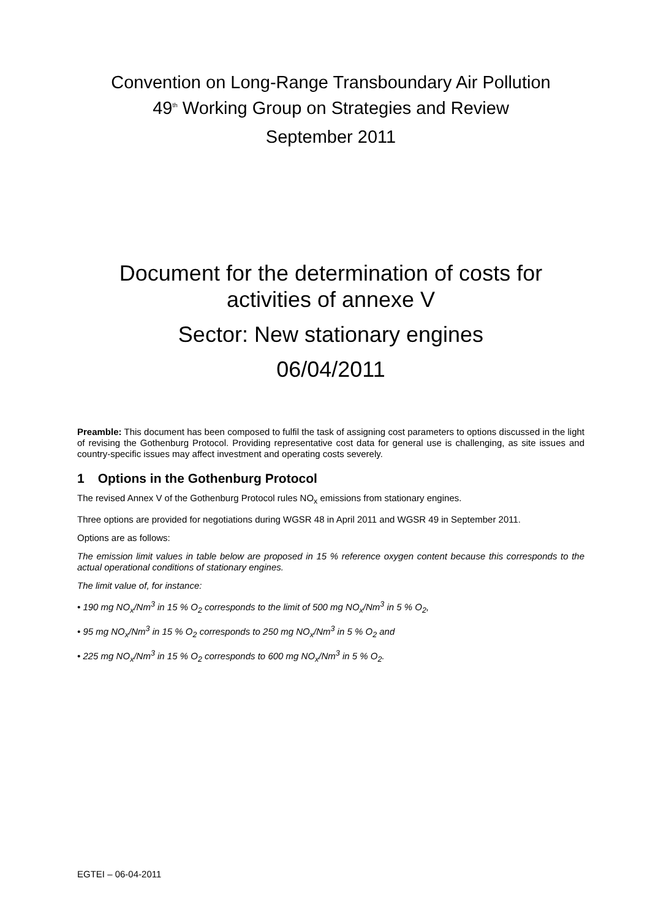Convention on Long-Range Transboundary Air Pollution
49<sup>th</sup> Working Group on Strategies and Review
September 2011
Document for the determination of costs for activities of annexe V
Sector: New stationary engines
06/04/2011
Preamble: This document has been composed to fulfil the task of assigning cost parameters to options discussed in the light of revising the Gothenburg Protocol. Providing representative cost data for general use is challenging, as site issues and country-specific issues may affect investment and operating costs severely.
1 Options in the Gothenburg Protocol
The revised Annex V of the Gothenburg Protocol rules NO<sub>x</sub> emissions from stationary engines.
Three options are provided for negotiations during WGSR 48 in April 2011 and WGSR 49 in September 2011.
Options are as follows:
The emission limit values in table below are proposed in 15 % reference oxygen content because this corresponds to the actual operational conditions of stationary engines.
The limit value of, for instance:
• 190 mg NO<sub>x</sub>/Nm<sup>3</sup> in 15 % O<sub>2</sub> corresponds to the limit of 500 mg NO<sub>x</sub>/Nm<sup>3</sup> in 5 % O<sub>2</sub>,
• 95 mg NO<sub>x</sub>/Nm<sup>3</sup> in 15 % O<sub>2</sub> corresponds to 250 mg NO<sub>x</sub>/Nm<sup>3</sup> in 5 % O<sub>2</sub> and
• 225 mg NO<sub>x</sub>/Nm<sup>3</sup> in 15 % O<sub>2</sub> corresponds to 600 mg NO<sub>x</sub>/Nm<sup>3</sup> in 5 % O<sub>2</sub>.
EGTEI – 06-04-2011